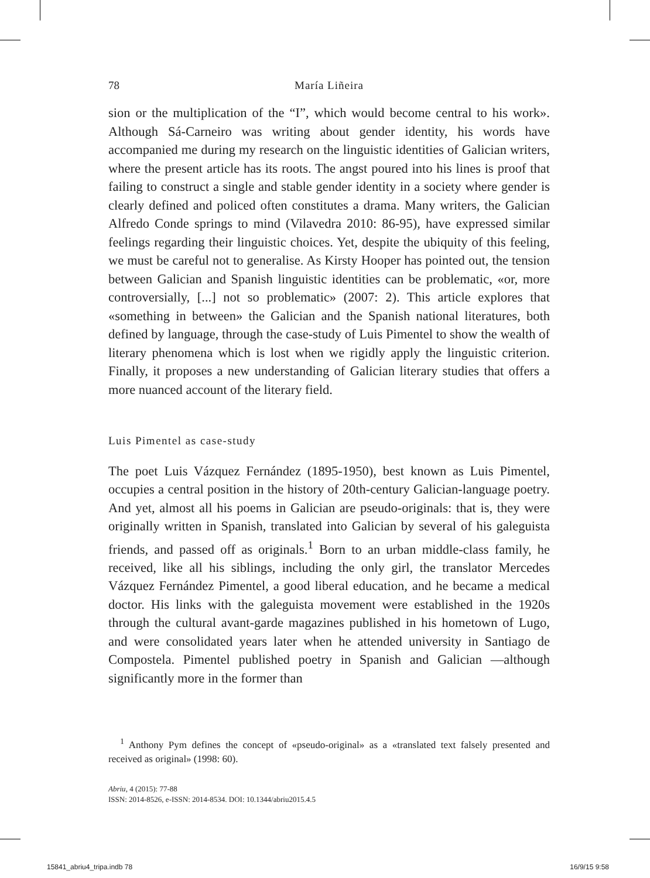78 María Liñeira
sion or the multiplication of the “I”, which would become central to his work». Although Sá-Carneiro was writing about gender identity, his words have accompanied me during my research on the linguistic identities of Galician writers, where the present article has its roots. The angst poured into his lines is proof that failing to construct a single and stable gender identity in a society where gender is clearly defined and policed often constitutes a drama. Many writers, the Galician Alfredo Conde springs to mind (Vilavedra 2010: 86-95), have expressed similar feelings regarding their linguistic choices. Yet, despite the ubiquity of this feeling, we must be careful not to generalise. As Kirsty Hooper has pointed out, the tension between Galician and Spanish linguistic identities can be problematic, «or, more controversially, [...] not so problematic» (2007: 2). This article explores that «something in between» the Galician and the Spanish national literatures, both defined by language, through the case-study of Luis Pimentel to show the wealth of literary phenomena which is lost when we rigidly apply the linguistic criterion. Finally, it proposes a new understanding of Galician literary studies that offers a more nuanced account of the literary field.
Luis Pimentel as case-study
The poet Luis Vázquez Fernández (1895-1950), best known as Luis Pimentel, occupies a central position in the history of 20th-century Galician-language poetry. And yet, almost all his poems in Galician are pseudo-originals: that is, they were originally written in Spanish, translated into Galician by several of his galeguista friends, and passed off as originals.<sup>1</sup> Born to an urban middle-class family, he received, like all his siblings, including the only girl, the translator Mercedes Vázquez Fernández Pimentel, a good liberal education, and he became a medical doctor. His links with the galeguista movement were established in the 1920s through the cultural avant-garde magazines published in his hometown of Lugo, and were consolidated years later when he attended university in Santiago de Compostela. Pimentel published poetry in Spanish and Galician —although significantly more in the former than
<sup>1</sup> Anthony Pym defines the concept of «pseudo-original» as a «translated text falsely presented and received as original» (1998: 60).
Abriu, 4 (2015): 77-88
ISSN: 2014-8526, e-ISSN: 2014-8534. DOI: 10.1344/abriu2015.4.5
15841_abriu4_tripa.indb 78 16/9/15 9:58